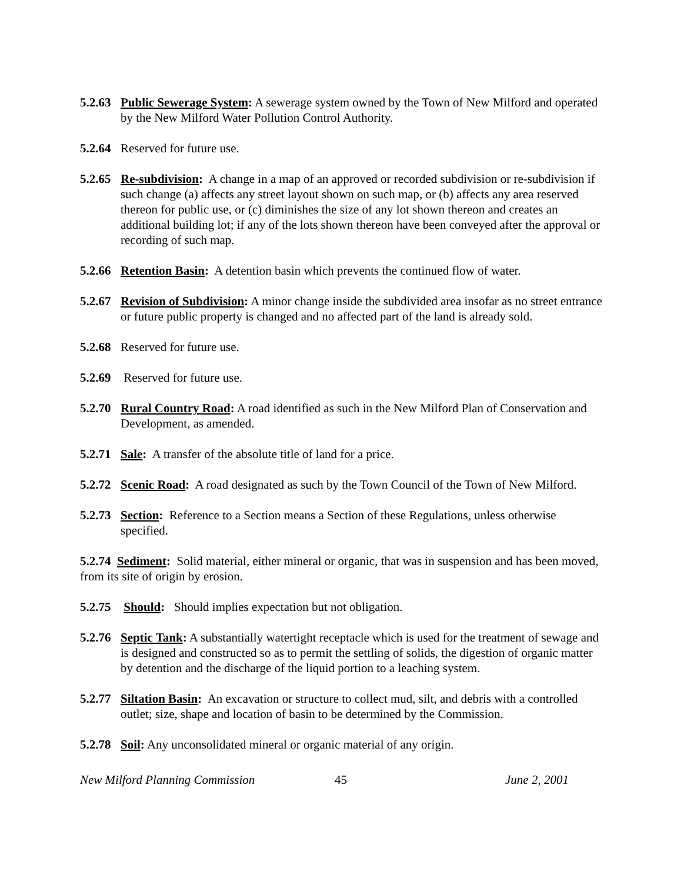5.2.63 Public Sewerage System: A sewerage system owned by the Town of New Milford and operated by the New Milford Water Pollution Control Authority.
5.2.64 Reserved for future use.
5.2.65 Re-subdivision: A change in a map of an approved or recorded subdivision or re-subdivision if such change (a) affects any street layout shown on such map, or (b) affects any area reserved thereon for public use, or (c) diminishes the size of any lot shown thereon and creates an additional building lot; if any of the lots shown thereon have been conveyed after the approval or recording of such map.
5.2.66 Retention Basin: A detention basin which prevents the continued flow of water.
5.2.67 Revision of Subdivision: A minor change inside the subdivided area insofar as no street entrance or future public property is changed and no affected part of the land is already sold.
5.2.68 Reserved for future use.
5.2.69 Reserved for future use.
5.2.70 Rural Country Road: A road identified as such in the New Milford Plan of Conservation and Development, as amended.
5.2.71 Sale: A transfer of the absolute title of land for a price.
5.2.72 Scenic Road: A road designated as such by the Town Council of the Town of New Milford.
5.2.73 Section: Reference to a Section means a Section of these Regulations, unless otherwise specified.
5.2.74 Sediment: Solid material, either mineral or organic, that was in suspension and has been moved, from its site of origin by erosion.
5.2.75 Should: Should implies expectation but not obligation.
5.2.76 Septic Tank: A substantially watertight receptacle which is used for the treatment of sewage and is designed and constructed so as to permit the settling of solids, the digestion of organic matter by detention and the discharge of the liquid portion to a leaching system.
5.2.77 Siltation Basin: An excavation or structure to collect mud, silt, and debris with a controlled outlet; size, shape and location of basin to be determined by the Commission.
5.2.78 Soil: Any unconsolidated mineral or organic material of any origin.
New Milford Planning Commission 45 June 2, 2001